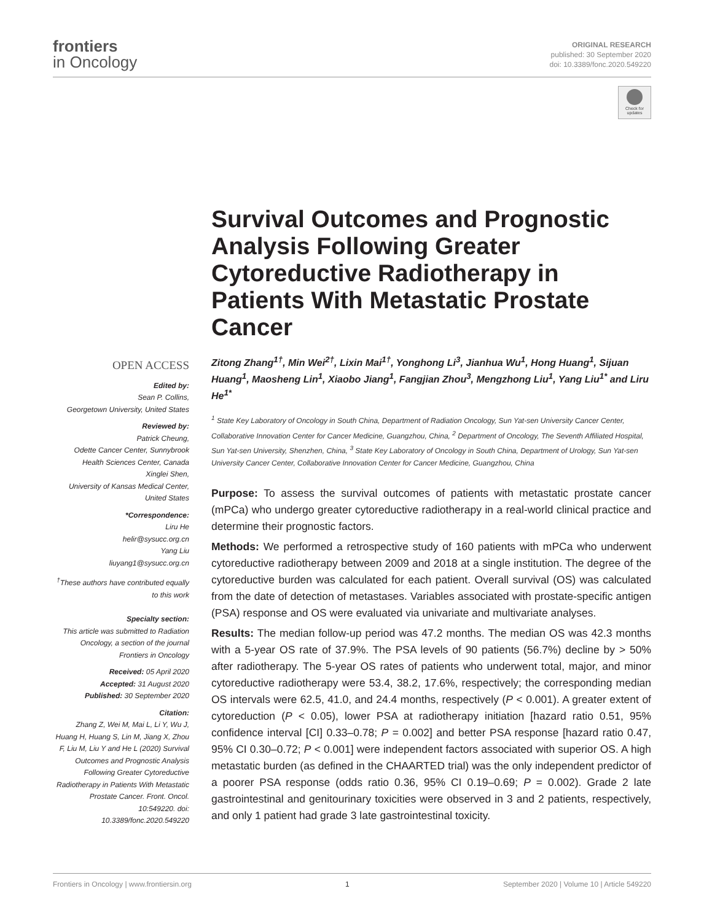frontiers
in Oncology
ORIGINAL RESEARCH
published: 30 September 2020
doi: 10.3389/fonc.2020.549220
Check for updates
OPEN ACCESS
Edited by:
Sean P. Collins,
Georgetown University, United States
Reviewed by:
Patrick Cheung,
Odette Cancer Center, Sunnybrook Health Sciences Center, Canada
Xinglei Shen,
University of Kansas Medical Center, United States
*Correspondence:
Liru He
helir@sysucc.org.cn
Yang Liu
liuyang1@sysucc.org.cn
<sup>†</sup> These authors have contributed equally to this work
Specialty section:
This article was submitted to Radiation Oncology, a section of the journal Frontiers in Oncology
Received: 05 April 2020
Accepted: 31 August 2020
Published: 30 September 2020
Citation:
Zhang Z, Wei M, Mai L, Li Y, Wu J, Huang H, Huang S, Lin M, Jiang X, Zhou F, Liu M, Liu Y and He L (2020) Survival Outcomes and Prognostic Analysis Following Greater Cytoreductive Radiotherapy in Patients With Metastatic Prostate Cancer. Front. Oncol. 10:549220. doi: 10.3389/fonc.2020.549220
Survival Outcomes and Prognostic Analysis Following Greater Cytoreductive Radiotherapy in Patients With Metastatic Prostate Cancer
Zitong Zhang<sup>1†</sup>, Min Wei<sup>2†</sup>, Lixin Mai<sup>1†</sup>, Yonghong Li<sup>3</sup>, Jianhua Wu<sup>1</sup>, Hong Huang<sup>1</sup>, Sijuan Huang<sup>1</sup>, Maosheng Lin<sup>1</sup>, Xiaobo Jiang<sup>1</sup>, Fangjian Zhou<sup>3</sup>, Mengzhong Liu<sup>1</sup>, Yang Liu<sup>1*</sup> and Liru He<sup>1*</sup>
<sup>1</sup> State Key Laboratory of Oncology in South China, Department of Radiation Oncology, Sun Yat-sen University Cancer Center, Collaborative Innovation Center for Cancer Medicine, Guangzhou, China, <sup>2</sup> Department of Oncology, The Seventh Affiliated Hospital, Sun Yat-sen University, Shenzhen, China, <sup>3</sup> State Key Laboratory of Oncology in South China, Department of Urology, Sun Yat-sen University Cancer Center, Collaborative Innovation Center for Cancer Medicine, Guangzhou, China
Purpose: To assess the survival outcomes of patients with metastatic prostate cancer (mPCa) who undergo greater cytoreductive radiotherapy in a real-world clinical practice and determine their prognostic factors.
Methods: We performed a retrospective study of 160 patients with mPCa who underwent cytoreductive radiotherapy between 2009 and 2018 at a single institution. The degree of the cytoreductive burden was calculated for each patient. Overall survival (OS) was calculated from the date of detection of metastases. Variables associated with prostate-specific antigen (PSA) response and OS were evaluated via univariate and multivariate analyses.
Results: The median follow-up period was 47.2 months. The median OS was 42.3 months with a 5-year OS rate of 37.9%. The PSA levels of 90 patients (56.7%) decline by > 50% after radiotherapy. The 5-year OS rates of patients who underwent total, major, and minor cytoreductive radiotherapy were 53.4, 38.2, 17.6%, respectively; the corresponding median OS intervals were 62.5, 41.0, and 24.4 months, respectively (P < 0.001). A greater extent of cytoreduction (P < 0.05), lower PSA at radiotherapy initiation [hazard ratio 0.51, 95% confidence interval [CI] 0.33–0.78; P = 0.002] and better PSA response [hazard ratio 0.47, 95% CI 0.30–0.72; P < 0.001] were independent factors associated with superior OS. A high metastatic burden (as defined in the CHAARTED trial) was the only independent predictor of a poorer PSA response (odds ratio 0.36, 95% CI 0.19–0.69; P = 0.002). Grade 2 late gastrointestinal and genitourinary toxicities were observed in 3 and 2 patients, respectively, and only 1 patient had grade 3 late gastrointestinal toxicity.
Frontiers in Oncology | www.frontiersin.org 1 September 2020 | Volume 10 | Article 549220